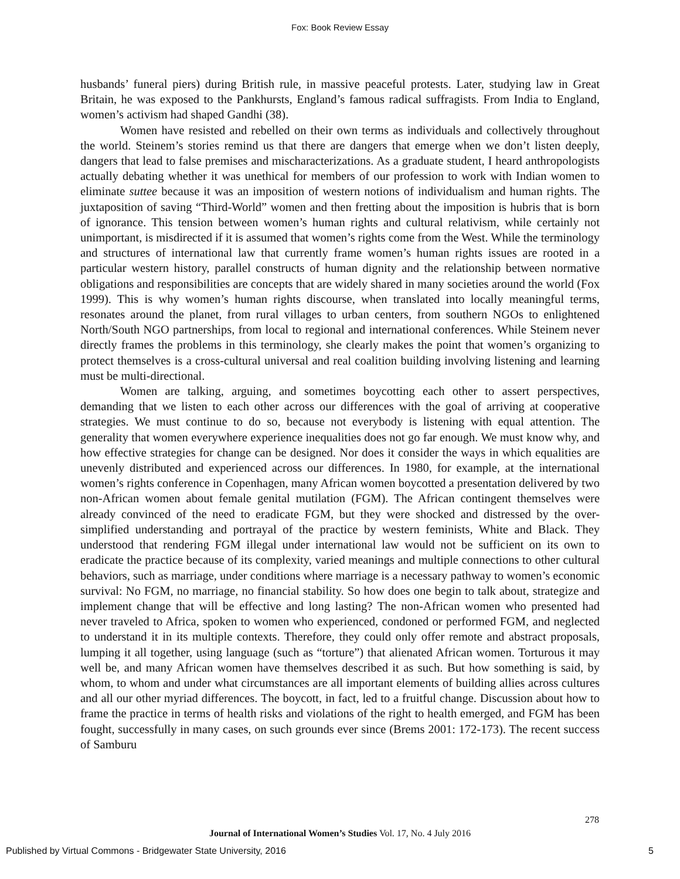Fox: Book Review Essay
husbands’ funeral piers) during British rule, in massive peaceful protests. Later, studying law in Great Britain, he was exposed to the Pankhursts, England’s famous radical suffragists. From India to England, women’s activism had shaped Gandhi (38).
Women have resisted and rebelled on their own terms as individuals and collectively throughout the world. Steinem’s stories remind us that there are dangers that emerge when we don’t listen deeply, dangers that lead to false premises and mischaracterizations. As a graduate student, I heard anthropologists actually debating whether it was unethical for members of our profession to work with Indian women to eliminate suttee because it was an imposition of western notions of individualism and human rights. The juxtaposition of saving “Third-World” women and then fretting about the imposition is hubris that is born of ignorance. This tension between women’s human rights and cultural relativism, while certainly not unimportant, is misdirected if it is assumed that women’s rights come from the West. While the terminology and structures of international law that currently frame women’s human rights issues are rooted in a particular western history, parallel constructs of human dignity and the relationship between normative obligations and responsibilities are concepts that are widely shared in many societies around the world (Fox 1999). This is why women’s human rights discourse, when translated into locally meaningful terms, resonates around the planet, from rural villages to urban centers, from southern NGOs to enlightened North/South NGO partnerships, from local to regional and international conferences. While Steinem never directly frames the problems in this terminology, she clearly makes the point that women’s organizing to protect themselves is a cross-cultural universal and real coalition building involving listening and learning must be multi-directional.
Women are talking, arguing, and sometimes boycotting each other to assert perspectives, demanding that we listen to each other across our differences with the goal of arriving at cooperative strategies. We must continue to do so, because not everybody is listening with equal attention. The generality that women everywhere experience inequalities does not go far enough. We must know why, and how effective strategies for change can be designed. Nor does it consider the ways in which equalities are unevenly distributed and experienced across our differences. In 1980, for example, at the international women’s rights conference in Copenhagen, many African women boycotted a presentation delivered by two non-African women about female genital mutilation (FGM). The African contingent themselves were already convinced of the need to eradicate FGM, but they were shocked and distressed by the over-simplified understanding and portrayal of the practice by western feminists, White and Black. They understood that rendering FGM illegal under international law would not be sufficient on its own to eradicate the practice because of its complexity, varied meanings and multiple connections to other cultural behaviors, such as marriage, under conditions where marriage is a necessary pathway to women’s economic survival: No FGM, no marriage, no financial stability. So how does one begin to talk about, strategize and implement change that will be effective and long lasting? The non-African women who presented had never traveled to Africa, spoken to women who experienced, condoned or performed FGM, and neglected to understand it in its multiple contexts. Therefore, they could only offer remote and abstract proposals, lumping it all together, using language (such as “torture”) that alienated African women. Torturous it may well be, and many African women have themselves described it as such. But how something is said, by whom, to whom and under what circumstances are all important elements of building allies across cultures and all our other myriad differences. The boycott, in fact, led to a fruitful change. Discussion about how to frame the practice in terms of health risks and violations of the right to health emerged, and FGM has been fought, successfully in many cases, on such grounds ever since (Brems 2001: 172-173). The recent success of Samburu
278
Journal of International Women’s Studies Vol. 17, No. 4 July 2016
Published by Virtual Commons - Bridgewater State University, 2016 5